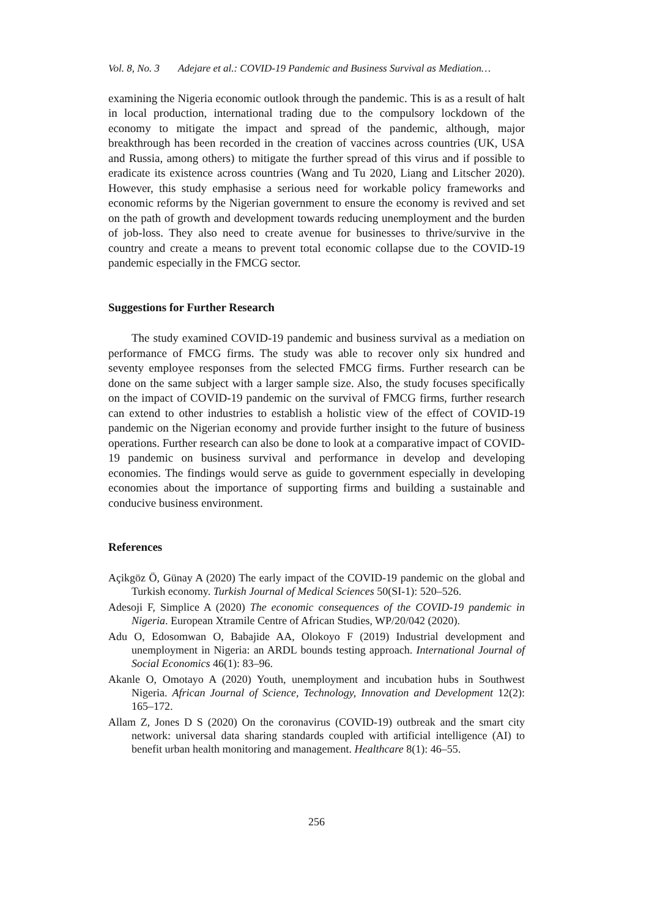Vol. 8, No. 3 Adejare et al.: COVID-19 Pandemic and Business Survival as Mediation…
examining the Nigeria economic outlook through the pandemic. This is as a result of halt in local production, international trading due to the compulsory lockdown of the economy to mitigate the impact and spread of the pandemic, although, major breakthrough has been recorded in the creation of vaccines across countries (UK, USA and Russia, among others) to mitigate the further spread of this virus and if possible to eradicate its existence across countries (Wang and Tu 2020, Liang and Litscher 2020). However, this study emphasise a serious need for workable policy frameworks and economic reforms by the Nigerian government to ensure the economy is revived and set on the path of growth and development towards reducing unemployment and the burden of job-loss. They also need to create avenue for businesses to thrive/survive in the country and create a means to prevent total economic collapse due to the COVID-19 pandemic especially in the FMCG sector.
Suggestions for Further Research
The study examined COVID-19 pandemic and business survival as a mediation on performance of FMCG firms. The study was able to recover only six hundred and seventy employee responses from the selected FMCG firms. Further research can be done on the same subject with a larger sample size. Also, the study focuses specifically on the impact of COVID-19 pandemic on the survival of FMCG firms, further research can extend to other industries to establish a holistic view of the effect of COVID-19 pandemic on the Nigerian economy and provide further insight to the future of business operations. Further research can also be done to look at a comparative impact of COVID-19 pandemic on business survival and performance in develop and developing economies. The findings would serve as guide to government especially in developing economies about the importance of supporting firms and building a sustainable and conducive business environment.
References
Açikgöz Ö, Günay A (2020) The early impact of the COVID-19 pandemic on the global and Turkish economy. Turkish Journal of Medical Sciences 50(SI-1): 520–526.
Adesoji F, Simplice A (2020) The economic consequences of the COVID-19 pandemic in Nigeria. European Xtramile Centre of African Studies, WP/20/042 (2020).
Adu O, Edosomwan O, Babajide AA, Olokoyo F (2019) Industrial development and unemployment in Nigeria: an ARDL bounds testing approach. International Journal of Social Economics 46(1): 83–96.
Akanle O, Omotayo A (2020) Youth, unemployment and incubation hubs in Southwest Nigeria. African Journal of Science, Technology, Innovation and Development 12(2): 165–172.
Allam Z, Jones D S (2020) On the coronavirus (COVID-19) outbreak and the smart city network: universal data sharing standards coupled with artificial intelligence (AI) to benefit urban health monitoring and management. Healthcare 8(1): 46–55.
256